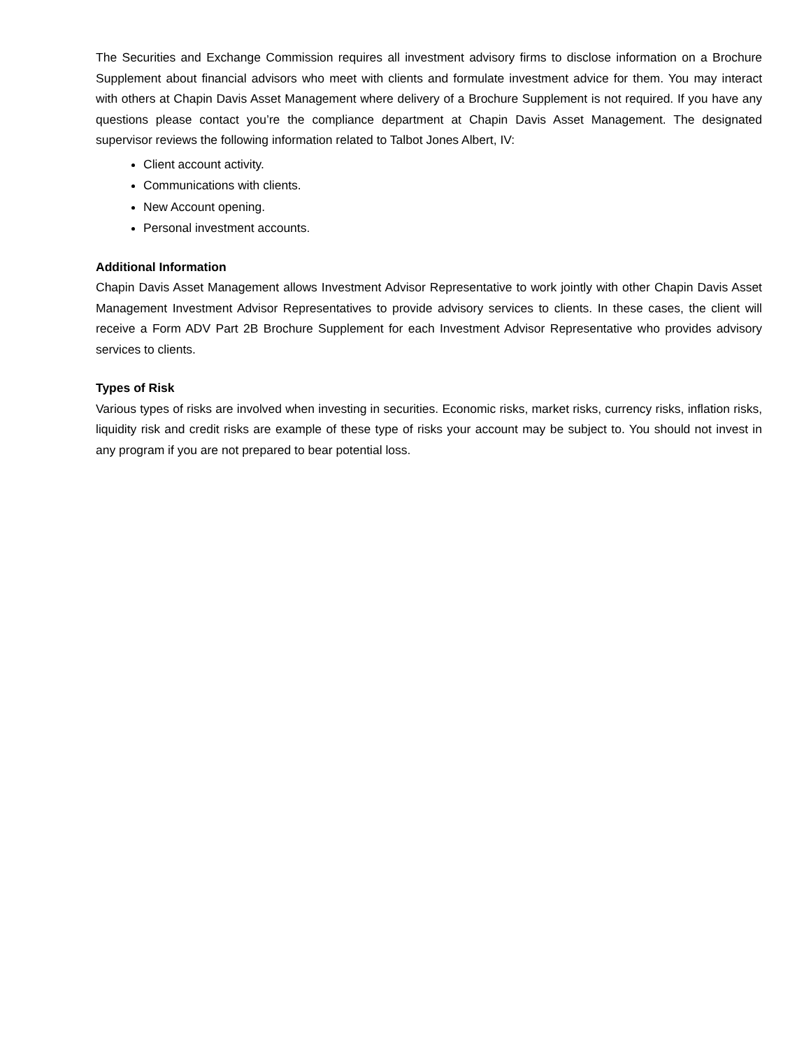The Securities and Exchange Commission requires all investment advisory firms to disclose information on a Brochure Supplement about financial advisors who meet with clients and formulate investment advice for them. You may interact with others at Chapin Davis Asset Management where delivery of a Brochure Supplement is not required. If you have any questions please contact you’re the compliance department at Chapin Davis Asset Management. The designated supervisor reviews the following information related to Talbot Jones Albert, IV:
Client account activity.
Communications with clients.
New Account opening.
Personal investment accounts.
Additional Information
Chapin Davis Asset Management allows Investment Advisor Representative to work jointly with other Chapin Davis Asset Management Investment Advisor Representatives to provide advisory services to clients. In these cases, the client will receive a Form ADV Part 2B Brochure Supplement for each Investment Advisor Representative who provides advisory services to clients.
Types of Risk
Various types of risks are involved when investing in securities. Economic risks, market risks, currency risks, inflation risks, liquidity risk and credit risks are example of these type of risks your account may be subject to. You should not invest in any program if you are not prepared to bear potential loss.